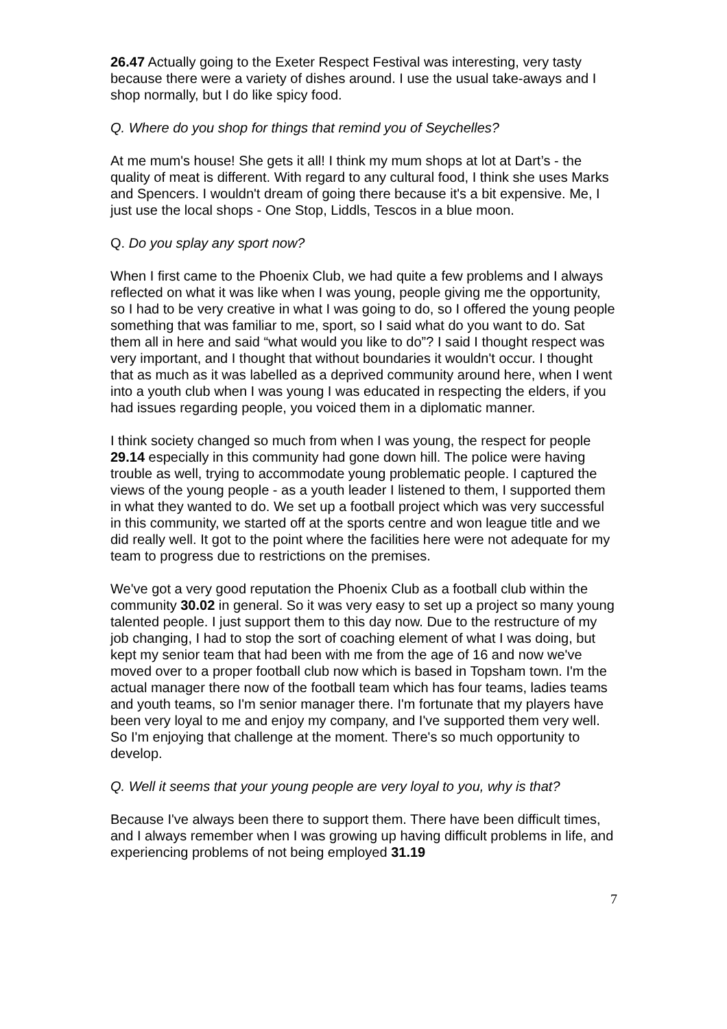26.47 Actually going to the Exeter Respect Festival was interesting, very tasty because there were a variety of dishes around. I use the usual take-aways and I shop normally, but I do like spicy food.
Q. Where do you shop for things that remind you of Seychelles?
At me mum's house! She gets it all! I think my mum shops at lot at Dart’s - the quality of meat is different. With regard to any cultural food, I think she uses Marks and Spencers. I wouldn't dream of going there because it's a bit expensive. Me, I just use the local shops - One Stop, Liddls, Tescos in a blue moon.
Q. Do you splay any sport now?
When I first came to the Phoenix Club, we had quite a few problems and I always reflected on what it was like when I was young, people giving me the opportunity, so I had to be very creative in what I was going to do, so I offered the young people something that was familiar to me, sport, so I said what do you want to do. Sat them all in here and said “what would you like to do”? I said I thought respect was very important, and I thought that without boundaries it wouldn't occur. I thought that as much as it was labelled as a deprived community around here, when I went into a youth club when I was young I was educated in respecting the elders, if you had issues regarding people, you voiced them in a diplomatic manner.
I think society changed so much from when I was young, the respect for people 29.14 especially in this community had gone down hill. The police were having trouble as well, trying to accommodate young problematic people. I captured the views of the young people - as a youth leader I listened to them, I supported them in what they wanted to do. We set up a football project which was very successful in this community, we started off at the sports centre and won league title and we did really well. It got to the point where the facilities here were not adequate for my team to progress due to restrictions on the premises.
We've got a very good reputation the Phoenix Club as a football club within the community 30.02 in general. So it was very easy to set up a project so many young talented people. I just support them to this day now. Due to the restructure of my job changing, I had to stop the sort of coaching element of what I was doing, but kept my senior team that had been with me from the age of 16 and now we've moved over to a proper football club now which is based in Topsham town. I'm the actual manager there now of the football team which has four teams, ladies teams and youth teams, so I'm senior manager there. I'm fortunate that my players have been very loyal to me and enjoy my company, and I've supported them very well. So I'm enjoying that challenge at the moment. There's so much opportunity to develop.
Q. Well it seems that your young people are very loyal to you, why is that?
Because I've always been there to support them. There have been difficult times, and I always remember when I was growing up having difficult problems in life, and experiencing problems of not being employed 31.19
7